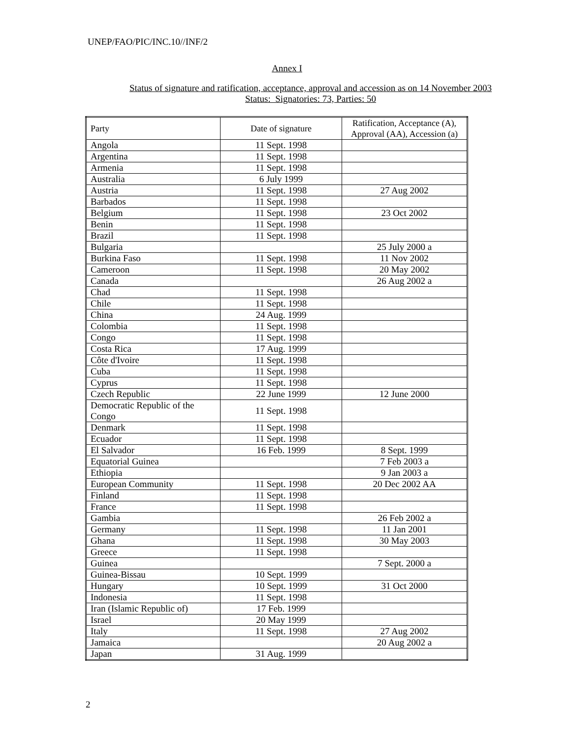UNEP/FAO/PIC/INC.10//INF/2
Annex I
Status of signature and ratification, acceptance, approval and accession as on 14 November 2003
Status: Signatories: 73, Parties: 50
| Party | Date of signature | Ratification, Acceptance (A), Approval (AA), Accession (a) |
| --- | --- | --- |
| Angola | 11 Sept. 1998 | |
| Argentina | 11 Sept. 1998 | |
| Armenia | 11 Sept. 1998 | |
| Australia | 6 July 1999 | |
| Austria | 11 Sept. 1998 | 27 Aug 2002 |
| Barbados | 11 Sept. 1998 | |
| Belgium | 11 Sept. 1998 | 23 Oct 2002 |
| Benin | 11 Sept. 1998 | |
| Brazil | 11 Sept. 1998 | |
| Bulgaria | | 25 July 2000 a |
| Burkina Faso | 11 Sept. 1998 | 11 Nov 2002 |
| Cameroon | 11 Sept. 1998 | 20 May 2002 |
| Canada | | 26 Aug 2002 a |
| Chad | 11 Sept. 1998 | |
| Chile | 11 Sept. 1998 | |
| China | 24 Aug. 1999 | |
| Colombia | 11 Sept. 1998 | |
| Congo | 11 Sept. 1998 | |
| Costa Rica | 17 Aug. 1999 | |
| Côte d'Ivoire | 11 Sept. 1998 | |
| Cuba | 11 Sept. 1998 | |
| Cyprus | 11 Sept. 1998 | |
| Czech Republic | 22 June 1999 | 12 June 2000 |
| Democratic Republic of the Congo | 11 Sept. 1998 | |
| Denmark | 11 Sept. 1998 | |
| Ecuador | 11 Sept. 1998 | |
| El Salvador | 16 Feb. 1999 | 8 Sept. 1999 |
| Equatorial Guinea | | 7 Feb 2003 a |
| Ethiopia | | 9 Jan 2003 a |
| European Community | 11 Sept. 1998 | 20 Dec 2002 AA |
| Finland | 11 Sept. 1998 | |
| France | 11 Sept. 1998 | |
| Gambia | | 26 Feb 2002 a |
| Germany | 11 Sept. 1998 | 11 Jan 2001 |
| Ghana | 11 Sept. 1998 | 30 May 2003 |
| Greece | 11 Sept. 1998 | |
| Guinea | | 7 Sept. 2000 a |
| Guinea-Bissau | 10 Sept. 1999 | |
| Hungary | 10 Sept. 1999 | 31 Oct 2000 |
| Indonesia | 11 Sept. 1998 | |
| Iran (Islamic Republic of) | 17 Feb. 1999 | |
| Israel | 20 May 1999 | |
| Italy | 11 Sept. 1998 | 27 Aug 2002 |
| Jamaica | | 20 Aug 2002 a |
| Japan | 31 Aug. 1999 | |
2